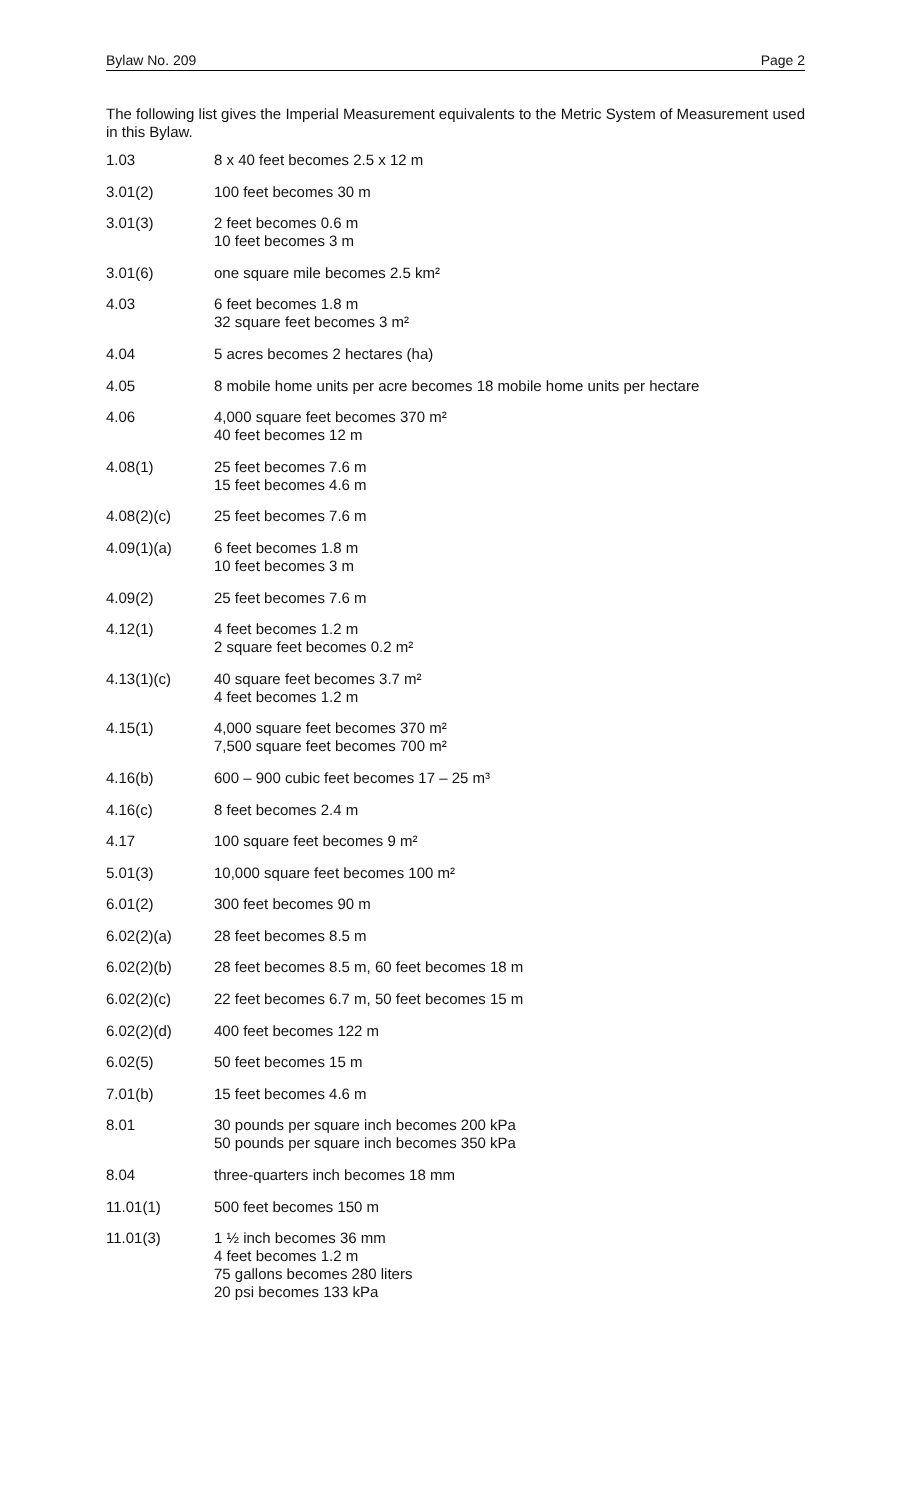Bylaw No. 209 Page 2
The following list gives the Imperial Measurement equivalents to the Metric System of Measurement used in this Bylaw.
| 1.03 | 8 x 40 feet becomes 2.5 x 12 m |
| 3.01(2) | 100 feet becomes 30 m |
| 3.01(3) | 2 feet becomes 0.6 m 10 feet becomes 3 m |
| 3.01(6) | one square mile becomes 2.5 km² |
| 4.03 | 6 feet becomes 1.8 m 32 square feet becomes 3 m² |
| 4.04 | 5 acres becomes 2 hectares (ha) |
| 4.05 | 8 mobile home units per acre becomes 18 mobile home units per hectare |
| 4.06 | 4,000 square feet becomes 370 m² 40 feet becomes 12 m |
| 4.08(1) | 25 feet becomes 7.6 m 15 feet becomes 4.6 m |
| 4.08(2)(c) | 25 feet becomes 7.6 m |
| 4.09(1)(a) | 6 feet becomes 1.8 m 10 feet becomes 3 m |
| 4.09(2) | 25 feet becomes 7.6 m |
| 4.12(1) | 4 feet becomes 1.2 m 2 square feet becomes 0.2 m² |
| 4.13(1)(c) | 40 square feet becomes 3.7 m² 4 feet becomes 1.2 m |
| 4.15(1) | 4,000 square feet becomes 370 m² 7,500 square feet becomes 700 m² |
| 4.16(b) | 600 – 900 cubic feet becomes 17 – 25 m³ |
| 4.16(c) | 8 feet becomes 2.4 m |
| 4.17 | 100 square feet becomes 9 m² |
| 5.01(3) | 10,000 square feet becomes 100 m² |
| 6.01(2) | 300 feet becomes 90 m |
| 6.02(2)(a) | 28 feet becomes 8.5 m |
| 6.02(2)(b) | 28 feet becomes 8.5 m, 60 feet becomes 18 m |
| 6.02(2)(c) | 22 feet becomes 6.7 m, 50 feet becomes 15 m |
| 6.02(2)(d) | 400 feet becomes 122 m |
| 6.02(5) | 50 feet becomes 15 m |
| 7.01(b) | 15 feet becomes 4.6 m |
| 8.01 | 30 pounds per square inch becomes 200 kPa 50 pounds per square inch becomes 350 kPa |
| 8.04 | three-quarters inch becomes 18 mm |
| 11.01(1) | 500 feet becomes 150 m |
| 11.01(3) | 1 ½ inch becomes 36 mm 4 feet becomes 1.2 m 75 gallons becomes 280 liters 20 psi becomes 133 kPa |